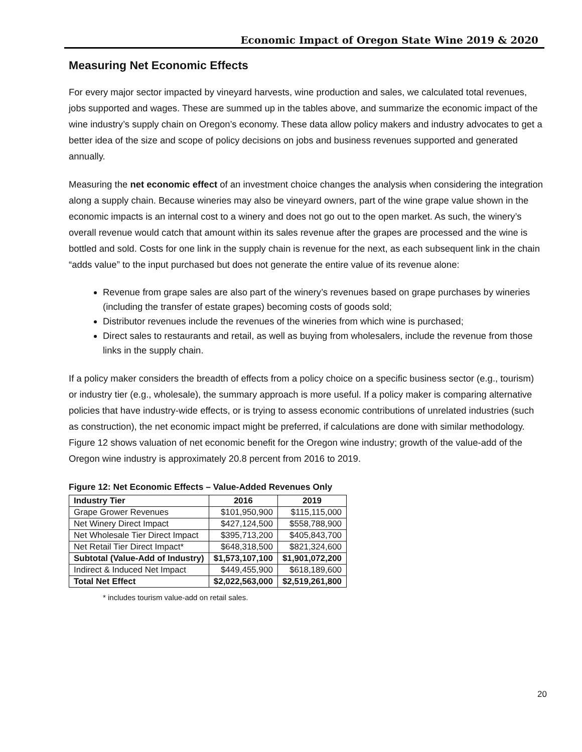Economic Impact of Oregon State Wine 2019 & 2020
Measuring Net Economic Effects
For every major sector impacted by vineyard harvests, wine production and sales, we calculated total revenues, jobs supported and wages. These are summed up in the tables above, and summarize the economic impact of the wine industry’s supply chain on Oregon’s economy. These data allow policy makers and industry advocates to get a better idea of the size and scope of policy decisions on jobs and business revenues supported and generated annually.
Measuring the net economic effect of an investment choice changes the analysis when considering the integration along a supply chain. Because wineries may also be vineyard owners, part of the wine grape value shown in the economic impacts is an internal cost to a winery and does not go out to the open market. As such, the winery’s overall revenue would catch that amount within its sales revenue after the grapes are processed and the wine is bottled and sold. Costs for one link in the supply chain is revenue for the next, as each subsequent link in the chain “adds value” to the input purchased but does not generate the entire value of its revenue alone:
Revenue from grape sales are also part of the winery’s revenues based on grape purchases by wineries (including the transfer of estate grapes) becoming costs of goods sold;
Distributor revenues include the revenues of the wineries from which wine is purchased;
Direct sales to restaurants and retail, as well as buying from wholesalers, include the revenue from those links in the supply chain.
If a policy maker considers the breadth of effects from a policy choice on a specific business sector (e.g., tourism) or industry tier (e.g., wholesale), the summary approach is more useful. If a policy maker is comparing alternative policies that have industry-wide effects, or is trying to assess economic contributions of unrelated industries (such as construction), the net economic impact might be preferred, if calculations are done with similar methodology. Figure 12 shows valuation of net economic benefit for the Oregon wine industry; growth of the value-add of the Oregon wine industry is approximately 20.8 percent from 2016 to 2019.
Figure 12: Net Economic Effects – Value-Added Revenues Only
| Industry Tier | 2016 | 2019 |
| --- | --- | --- |
| Grape Grower Revenues | $101,950,900 | $115,115,000 |
| Net Winery Direct Impact | $427,124,500 | $558,788,900 |
| Net Wholesale Tier Direct Impact | $395,713,200 | $405,843,700 |
| Net Retail Tier Direct Impact* | $648,318,500 | $821,324,600 |
| Subtotal (Value-Add of Industry) | $1,573,107,100 | $1,901,072,200 |
| Indirect & Induced Net Impact | $449,455,900 | $618,189,600 |
| Total Net Effect | $2,022,563,000 | $2,519,261,800 |
* includes tourism value-add on retail sales.
20